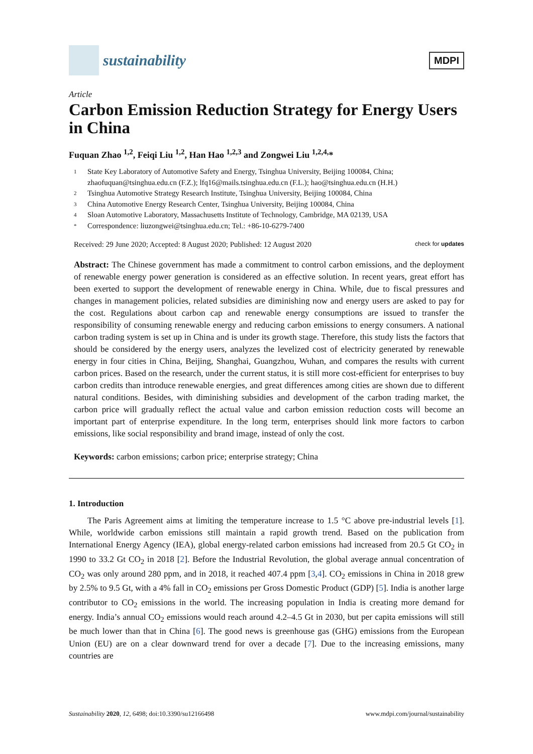sustainability
MDPI
Article
Carbon Emission Reduction Strategy for Energy Users in China
Fuquan Zhao <sup>1,2</sup>, Feiqi Liu <sup>1,2</sup>, Han Hao <sup>1,2,3</sup> and Zongwei Liu <sup>1,2,4,</sup>*
1 State Key Laboratory of Automotive Safety and Energy, Tsinghua University, Beijing 100084, China; zhaofuquan@tsinghua.edu.cn (F.Z.); lfq16@mails.tsinghua.edu.cn (F.L.); hao@tsinghua.edu.cn (H.H.)
2 Tsinghua Automotive Strategy Research Institute, Tsinghua University, Beijing 100084, China
3 China Automotive Energy Research Center, Tsinghua University, Beijing 100084, China
4 Sloan Automotive Laboratory, Massachusetts Institute of Technology, Cambridge, MA 02139, USA
* Correspondence: liuzongwei@tsinghua.edu.cn; Tel.: +86-10-6279-7400
Received: 29 June 2020; Accepted: 8 August 2020; Published: 12 August 2020 check for updates
Abstract: The Chinese government has made a commitment to control carbon emissions, and the deployment of renewable energy power generation is considered as an effective solution. In recent years, great effort has been exerted to support the development of renewable energy in China. While, due to fiscal pressures and changes in management policies, related subsidies are diminishing now and energy users are asked to pay for the cost. Regulations about carbon cap and renewable energy consumptions are issued to transfer the responsibility of consuming renewable energy and reducing carbon emissions to energy consumers. A national carbon trading system is set up in China and is under its growth stage. Therefore, this study lists the factors that should be considered by the energy users, analyzes the levelized cost of electricity generated by renewable energy in four cities in China, Beijing, Shanghai, Guangzhou, Wuhan, and compares the results with current carbon prices. Based on the research, under the current status, it is still more cost-efficient for enterprises to buy carbon credits than introduce renewable energies, and great differences among cities are shown due to different natural conditions. Besides, with diminishing subsidies and development of the carbon trading market, the carbon price will gradually reflect the actual value and carbon emission reduction costs will become an important part of enterprise expenditure. In the long term, enterprises should link more factors to carbon emissions, like social responsibility and brand image, instead of only the cost.
Keywords: carbon emissions; carbon price; enterprise strategy; China
1. Introduction
The Paris Agreement aims at limiting the temperature increase to 1.5 °C above pre-industrial levels [1]. While, worldwide carbon emissions still maintain a rapid growth trend. Based on the publication from International Energy Agency (IEA), global energy-related carbon emissions had increased from 20.5 Gt CO<sub>2</sub> in 1990 to 33.2 Gt CO<sub>2</sub> in 2018 [2]. Before the Industrial Revolution, the global average annual concentration of CO<sub>2</sub> was only around 280 ppm, and in 2018, it reached 407.4 ppm [3,4]. CO<sub>2</sub> emissions in China in 2018 grew by 2.5% to 9.5 Gt, with a 4% fall in CO<sub>2</sub> emissions per Gross Domestic Product (GDP) [5]. India is another large contributor to CO<sub>2</sub> emissions in the world. The increasing population in India is creating more demand for energy. India’s annual CO<sub>2</sub> emissions would reach around 4.2–4.5 Gt in 2030, but per capita emissions will still be much lower than that in China [6]. The good news is greenhouse gas (GHG) emissions from the European Union (EU) are on a clear downward trend for over a decade [7]. Due to the increasing emissions, many countries are
Sustainability 2020, 12, 6498; doi:10.3390/su12166498 www.mdpi.com/journal/sustainability